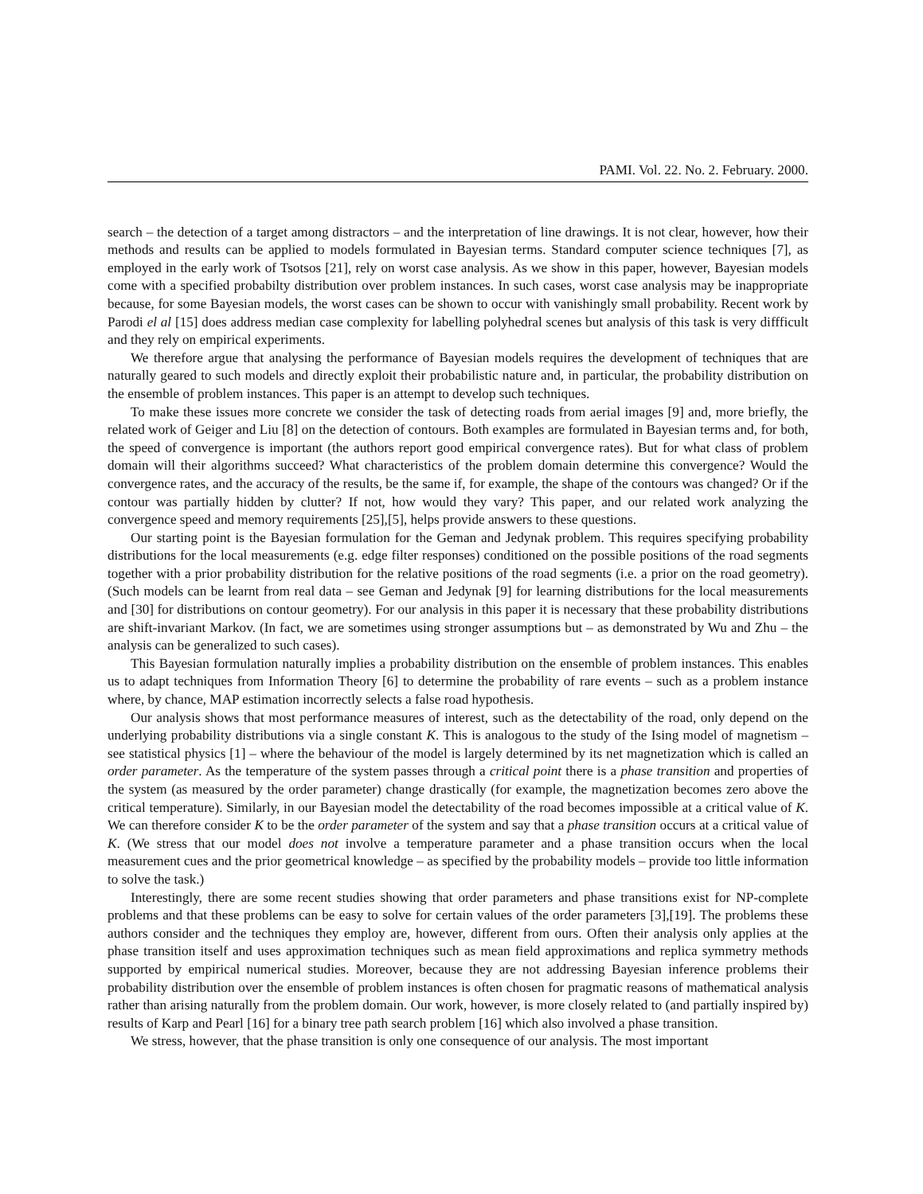PAMI. Vol. 22. No. 2. February. 2000.
search – the detection of a target among distractors – and the interpretation of line drawings. It is not clear, however, how their methods and results can be applied to models formulated in Bayesian terms. Standard computer science techniques [7], as employed in the early work of Tsotsos [21], rely on worst case analysis. As we show in this paper, however, Bayesian models come with a specified probabilty distribution over problem instances. In such cases, worst case analysis may be inappropriate because, for some Bayesian models, the worst cases can be shown to occur with vanishingly small probability. Recent work by Parodi el al [15] does address median case complexity for labelling polyhedral scenes but analysis of this task is very diffficult and they rely on empirical experiments.
We therefore argue that analysing the performance of Bayesian models requires the development of techniques that are naturally geared to such models and directly exploit their probabilistic nature and, in particular, the probability distribution on the ensemble of problem instances. This paper is an attempt to develop such techniques.
To make these issues more concrete we consider the task of detecting roads from aerial images [9] and, more briefly, the related work of Geiger and Liu [8] on the detection of contours. Both examples are formulated in Bayesian terms and, for both, the speed of convergence is important (the authors report good empirical convergence rates). But for what class of problem domain will their algorithms succeed? What characteristics of the problem domain determine this convergence? Would the convergence rates, and the accuracy of the results, be the same if, for example, the shape of the contours was changed? Or if the contour was partially hidden by clutter? If not, how would they vary? This paper, and our related work analyzing the convergence speed and memory requirements [25],[5], helps provide answers to these questions.
Our starting point is the Bayesian formulation for the Geman and Jedynak problem. This requires specifying probability distributions for the local measurements (e.g. edge filter responses) conditioned on the possible positions of the road segments together with a prior probability distribution for the relative positions of the road segments (i.e. a prior on the road geometry). (Such models can be learnt from real data – see Geman and Jedynak [9] for learning distributions for the local measurements and [30] for distributions on contour geometry). For our analysis in this paper it is necessary that these probability distributions are shift-invariant Markov. (In fact, we are sometimes using stronger assumptions but – as demonstrated by Wu and Zhu – the analysis can be generalized to such cases).
This Bayesian formulation naturally implies a probability distribution on the ensemble of problem instances. This enables us to adapt techniques from Information Theory [6] to determine the probability of rare events – such as a problem instance where, by chance, MAP estimation incorrectly selects a false road hypothesis.
Our analysis shows that most performance measures of interest, such as the detectability of the road, only depend on the underlying probability distributions via a single constant K. This is analogous to the study of the Ising model of magnetism – see statistical physics [1] – where the behaviour of the model is largely determined by its net magnetization which is called an order parameter. As the temperature of the system passes through a critical point there is a phase transition and properties of the system (as measured by the order parameter) change drastically (for example, the magnetization becomes zero above the critical temperature). Similarly, in our Bayesian model the detectability of the road becomes impossible at a critical value of K. We can therefore consider K to be the order parameter of the system and say that a phase transition occurs at a critical value of K. (We stress that our model does not involve a temperature parameter and a phase transition occurs when the local measurement cues and the prior geometrical knowledge – as specified by the probability models – provide too little information to solve the task.)
Interestingly, there are some recent studies showing that order parameters and phase transitions exist for NP-complete problems and that these problems can be easy to solve for certain values of the order parameters [3],[19]. The problems these authors consider and the techniques they employ are, however, different from ours. Often their analysis only applies at the phase transition itself and uses approximation techniques such as mean field approximations and replica symmetry methods supported by empirical numerical studies. Moreover, because they are not addressing Bayesian inference problems their probability distribution over the ensemble of problem instances is often chosen for pragmatic reasons of mathematical analysis rather than arising naturally from the problem domain. Our work, however, is more closely related to (and partially inspired by) results of Karp and Pearl [16] for a binary tree path search problem [16] which also involved a phase transition.
We stress, however, that the phase transition is only one consequence of our analysis. The most important